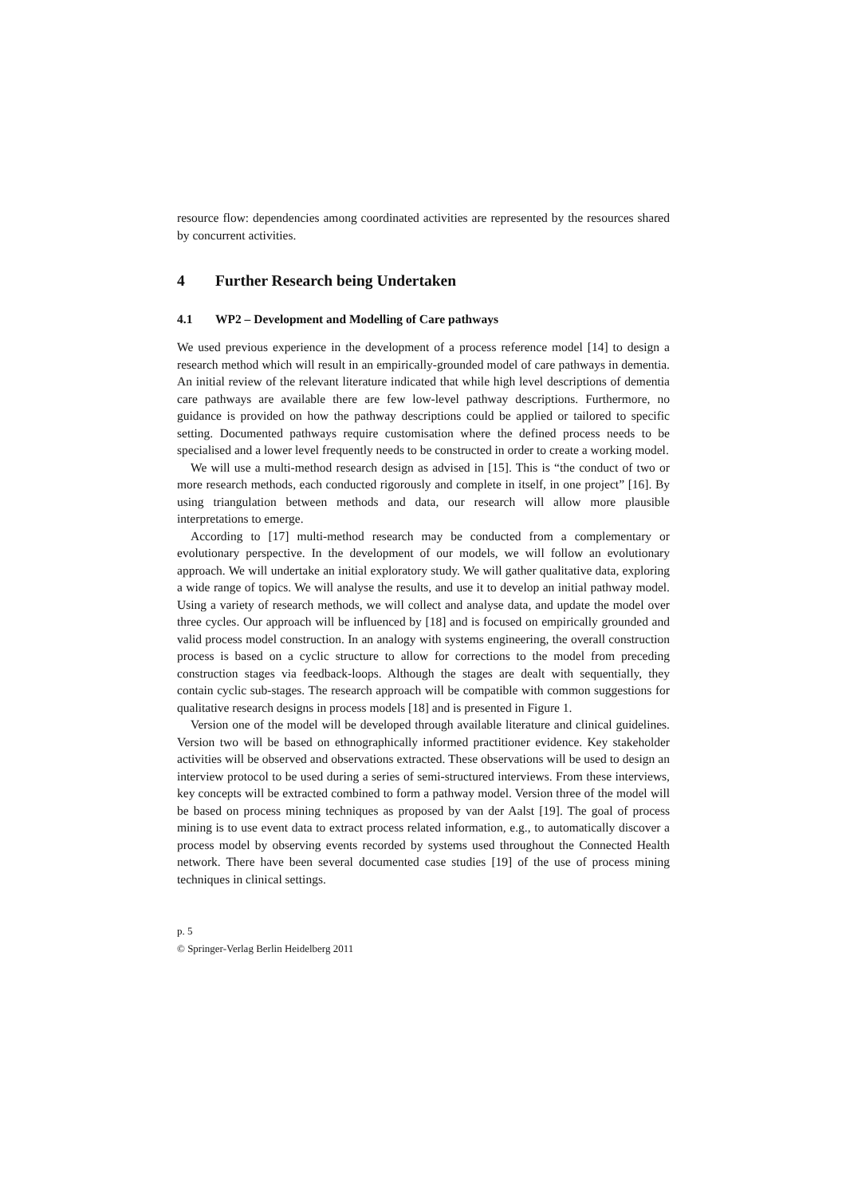resource flow: dependencies among coordinated activities are represented by the resources shared by concurrent activities.
4 Further Research being Undertaken
4.1 WP2 – Development and Modelling of Care pathways
We used previous experience in the development of a process reference model [14] to design a research method which will result in an empirically-grounded model of care pathways in dementia. An initial review of the relevant literature indicated that while high level descriptions of dementia care pathways are available there are few low-level pathway descriptions. Furthermore, no guidance is provided on how the pathway descriptions could be applied or tailored to specific setting. Documented pathways require customisation where the defined process needs to be specialised and a lower level frequently needs to be constructed in order to create a working model.
We will use a multi-method research design as advised in [15]. This is “the conduct of two or more research methods, each conducted rigorously and complete in itself, in one project” [16]. By using triangulation between methods and data, our research will allow more plausible interpretations to emerge.
According to [17] multi-method research may be conducted from a complementary or evolutionary perspective. In the development of our models, we will follow an evolutionary approach. We will undertake an initial exploratory study. We will gather qualitative data, exploring a wide range of topics. We will analyse the results, and use it to develop an initial pathway model. Using a variety of research methods, we will collect and analyse data, and update the model over three cycles. Our approach will be influenced by [18] and is focused on empirically grounded and valid process model construction. In an analogy with systems engineering, the overall construction process is based on a cyclic structure to allow for corrections to the model from preceding construction stages via feedback-loops. Although the stages are dealt with sequentially, they contain cyclic sub-stages. The research approach will be compatible with common suggestions for qualitative research designs in process models [18] and is presented in Figure 1.
Version one of the model will be developed through available literature and clinical guidelines. Version two will be based on ethnographically informed practitioner evidence. Key stakeholder activities will be observed and observations extracted. These observations will be used to design an interview protocol to be used during a series of semi-structured interviews. From these interviews, key concepts will be extracted combined to form a pathway model. Version three of the model will be based on process mining techniques as proposed by van der Aalst [19]. The goal of process mining is to use event data to extract process related information, e.g., to automatically discover a process model by observing events recorded by systems used throughout the Connected Health network. There have been several documented case studies [19] of the use of process mining techniques in clinical settings.
p. 5
© Springer-Verlag Berlin Heidelberg 2011